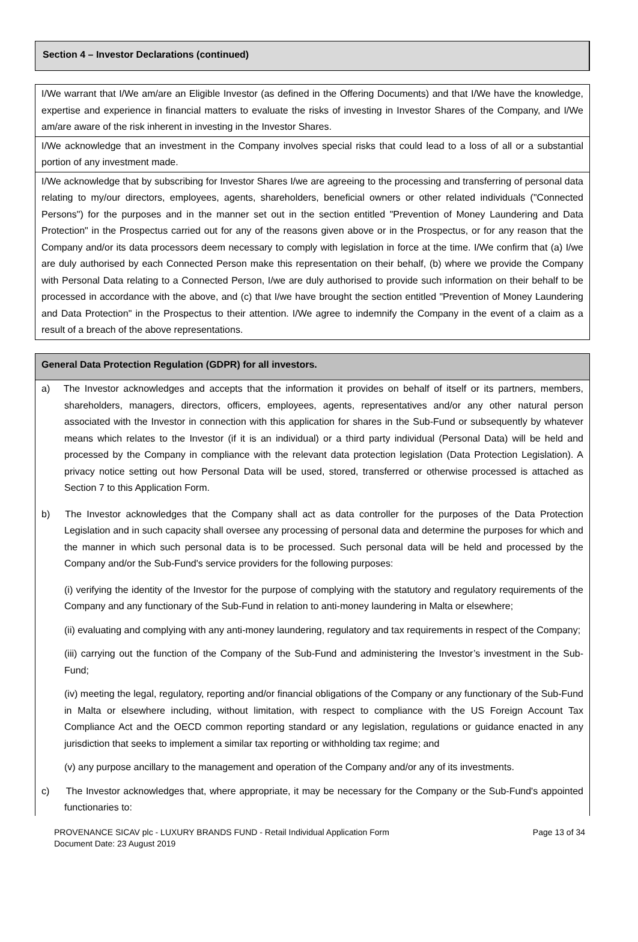Section 4 – Investor Declarations (continued)
I/We warrant that I/We am/are an Eligible Investor (as defined in the Offering Documents) and that I/We have the knowledge, expertise and experience in financial matters to evaluate the risks of investing in Investor Shares of the Company, and I/We am/are aware of the risk inherent in investing in the Investor Shares.
I/We acknowledge that an investment in the Company involves special risks that could lead to a loss of all or a substantial portion of any investment made.
I/We acknowledge that by subscribing for Investor Shares I/we are agreeing to the processing and transferring of personal data relating to my/our directors, employees, agents, shareholders, beneficial owners or other related individuals ("Connected Persons") for the purposes and in the manner set out in the section entitled "Prevention of Money Laundering and Data Protection" in the Prospectus carried out for any of the reasons given above or in the Prospectus, or for any reason that the Company and/or its data processors deem necessary to comply with legislation in force at the time. I/We confirm that (a) I/we are duly authorised by each Connected Person make this representation on their behalf, (b) where we provide the Company with Personal Data relating to a Connected Person, I/we are duly authorised to provide such information on their behalf to be processed in accordance with the above, and (c) that I/we have brought the section entitled "Prevention of Money Laundering and Data Protection" in the Prospectus to their attention. I/We agree to indemnify the Company in the event of a claim as a result of a breach of the above representations.
General Data Protection Regulation (GDPR) for all investors.
a) The Investor acknowledges and accepts that the information it provides on behalf of itself or its partners, members, shareholders, managers, directors, officers, employees, agents, representatives and/or any other natural person associated with the Investor in connection with this application for shares in the Sub-Fund or subsequently by whatever means which relates to the Investor (if it is an individual) or a third party individual (Personal Data) will be held and processed by the Company in compliance with the relevant data protection legislation (Data Protection Legislation). A privacy notice setting out how Personal Data will be used, stored, transferred or otherwise processed is attached as Section 7 to this Application Form.
b) The Investor acknowledges that the Company shall act as data controller for the purposes of the Data Protection Legislation and in such capacity shall oversee any processing of personal data and determine the purposes for which and the manner in which such personal data is to be processed. Such personal data will be held and processed by the Company and/or the Sub-Fund's service providers for the following purposes:
(i) verifying the identity of the Investor for the purpose of complying with the statutory and regulatory requirements of the Company and any functionary of the Sub-Fund in relation to anti-money laundering in Malta or elsewhere;
(ii) evaluating and complying with any anti-money laundering, regulatory and tax requirements in respect of the Company;
(iii) carrying out the function of the Company of the Sub-Fund and administering the Investor’s investment in the Sub-Fund;
(iv) meeting the legal, regulatory, reporting and/or financial obligations of the Company or any functionary of the Sub-Fund in Malta or elsewhere including, without limitation, with respect to compliance with the US Foreign Account Tax Compliance Act and the OECD common reporting standard or any legislation, regulations or guidance enacted in any jurisdiction that seeks to implement a similar tax reporting or withholding tax regime; and
(v) any purpose ancillary to the management and operation of the Company and/or any of its investments.
c) The Investor acknowledges that, where appropriate, it may be necessary for the Company or the Sub-Fund's appointed functionaries to:
PROVENANCE SICAV plc - LUXURY BRANDS FUND - Retail Individual Application Form
Document Date: 23 August 2019
Page 13 of 34